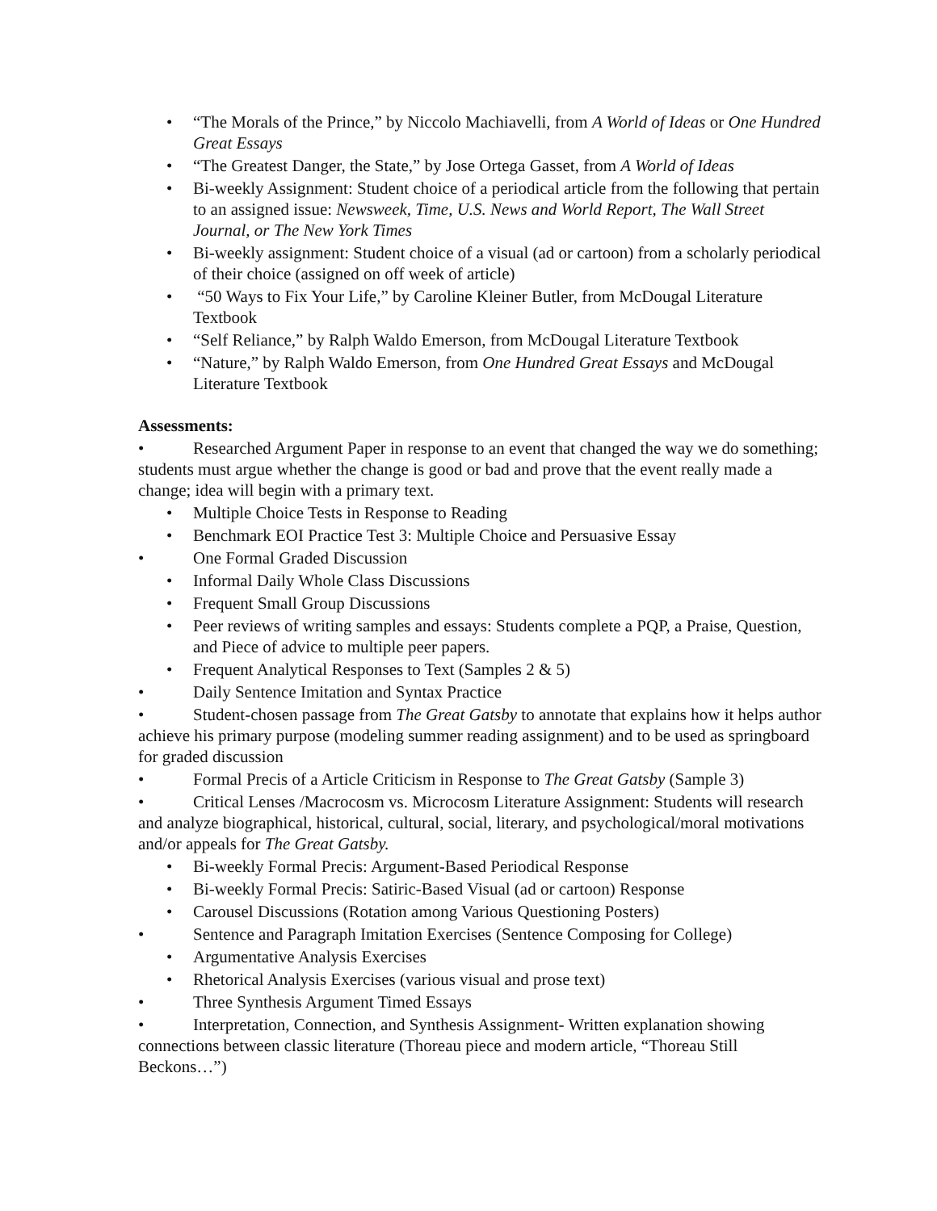• “The Morals of the Prince,” by Niccolo Machiavelli, from A World of Ideas or One Hundred Great Essays
• “The Greatest Danger, the State,” by Jose Ortega Gasset, from A World of Ideas
• Bi-weekly Assignment: Student choice of a periodical article from the following that pertain to an assigned issue: Newsweek, Time, U.S. News and World Report, The Wall Street Journal, or The New York Times
• Bi-weekly assignment: Student choice of a visual (ad or cartoon) from a scholarly periodical of their choice (assigned on off week of article)
• “50 Ways to Fix Your Life,” by Caroline Kleiner Butler, from McDougal Literature Textbook
• “Self Reliance,” by Ralph Waldo Emerson, from McDougal Literature Textbook
• “Nature,” by Ralph Waldo Emerson, from One Hundred Great Essays and McDougal Literature Textbook
Assessments:
• Researched Argument Paper in response to an event that changed the way we do something; students must argue whether the change is good or bad and prove that the event really made a change; idea will begin with a primary text.
• Multiple Choice Tests in Response to Reading
• Benchmark EOI Practice Test 3: Multiple Choice and Persuasive Essay
• One Formal Graded Discussion
• Informal Daily Whole Class Discussions
• Frequent Small Group Discussions
• Peer reviews of writing samples and essays: Students complete a PQP, a Praise, Question, and Piece of advice to multiple peer papers.
• Frequent Analytical Responses to Text (Samples 2 & 5)
• Daily Sentence Imitation and Syntax Practice
• Student-chosen passage from The Great Gatsby to annotate that explains how it helps author achieve his primary purpose (modeling summer reading assignment) and to be used as springboard for graded discussion
• Formal Precis of a Article Criticism in Response to The Great Gatsby (Sample 3)
• Critical Lenses /Macrocosm vs. Microcosm Literature Assignment: Students will research and analyze biographical, historical, cultural, social, literary, and psychological/moral motivations and/or appeals for The Great Gatsby.
• Bi-weekly Formal Precis: Argument-Based Periodical Response
• Bi-weekly Formal Precis: Satiric-Based Visual (ad or cartoon) Response
• Carousel Discussions (Rotation among Various Questioning Posters)
• Sentence and Paragraph Imitation Exercises (Sentence Composing for College)
• Argumentative Analysis Exercises
• Rhetorical Analysis Exercises (various visual and prose text)
• Three Synthesis Argument Timed Essays
• Interpretation, Connection, and Synthesis Assignment- Written explanation showing connections between classic literature (Thoreau piece and modern article, “Thoreau Still Beckons…”)